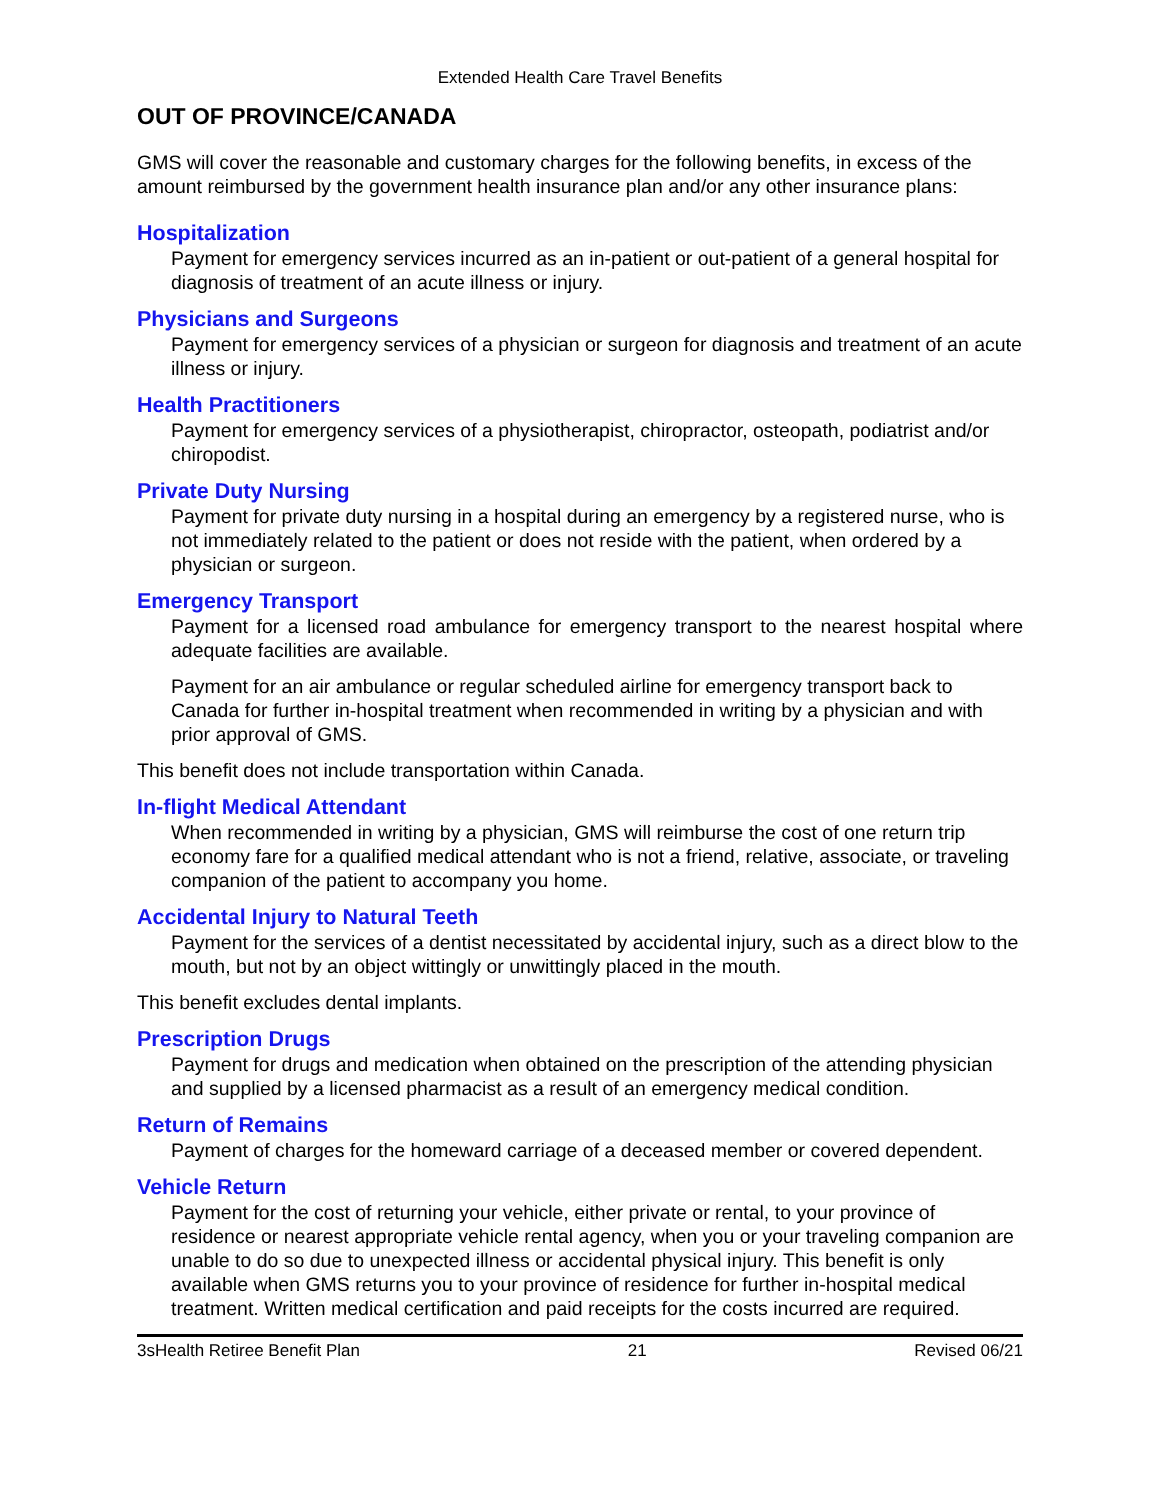Extended Health Care Travel Benefits
OUT OF PROVINCE/CANADA
GMS will cover the reasonable and customary charges for the following benefits, in excess of the amount reimbursed by the government health insurance plan and/or any other insurance plans:
Hospitalization
Payment for emergency services incurred as an in-patient or out-patient of a general hospital for diagnosis of treatment of an acute illness or injury.
Physicians and Surgeons
Payment for emergency services of a physician or surgeon for diagnosis and treatment of an acute illness or injury.
Health Practitioners
Payment for emergency services of a physiotherapist, chiropractor, osteopath, podiatrist and/or chiropodist.
Private Duty Nursing
Payment for private duty nursing in a hospital during an emergency by a registered nurse, who is not immediately related to the patient or does not reside with the patient, when ordered by a physician or surgeon.
Emergency Transport
Payment for a licensed road ambulance for emergency transport to the nearest hospital where adequate facilities are available.
Payment for an air ambulance or regular scheduled airline for emergency transport back to Canada for further in-hospital treatment when recommended in writing by a physician and with prior approval of GMS.
This benefit does not include transportation within Canada.
In-flight Medical Attendant
When recommended in writing by a physician, GMS will reimburse the cost of one return trip economy fare for a qualified medical attendant who is not a friend, relative, associate, or traveling companion of the patient to accompany you home.
Accidental Injury to Natural Teeth
Payment for the services of a dentist necessitated by accidental injury, such as a direct blow to the mouth, but not by an object wittingly or unwittingly placed in the mouth.
This benefit excludes dental implants.
Prescription Drugs
Payment for drugs and medication when obtained on the prescription of the attending physician and supplied by a licensed pharmacist as a result of an emergency medical condition.
Return of Remains
Payment of charges for the homeward carriage of a deceased member or covered dependent.
Vehicle Return
Payment for the cost of returning your vehicle, either private or rental, to your province of residence or nearest appropriate vehicle rental agency, when you or your traveling companion are unable to do so due to unexpected illness or accidental physical injury. This benefit is only available when GMS returns you to your province of residence for further in-hospital medical treatment. Written medical certification and paid receipts for the costs incurred are required.
3sHealth Retiree Benefit Plan 21 Revised 06/21